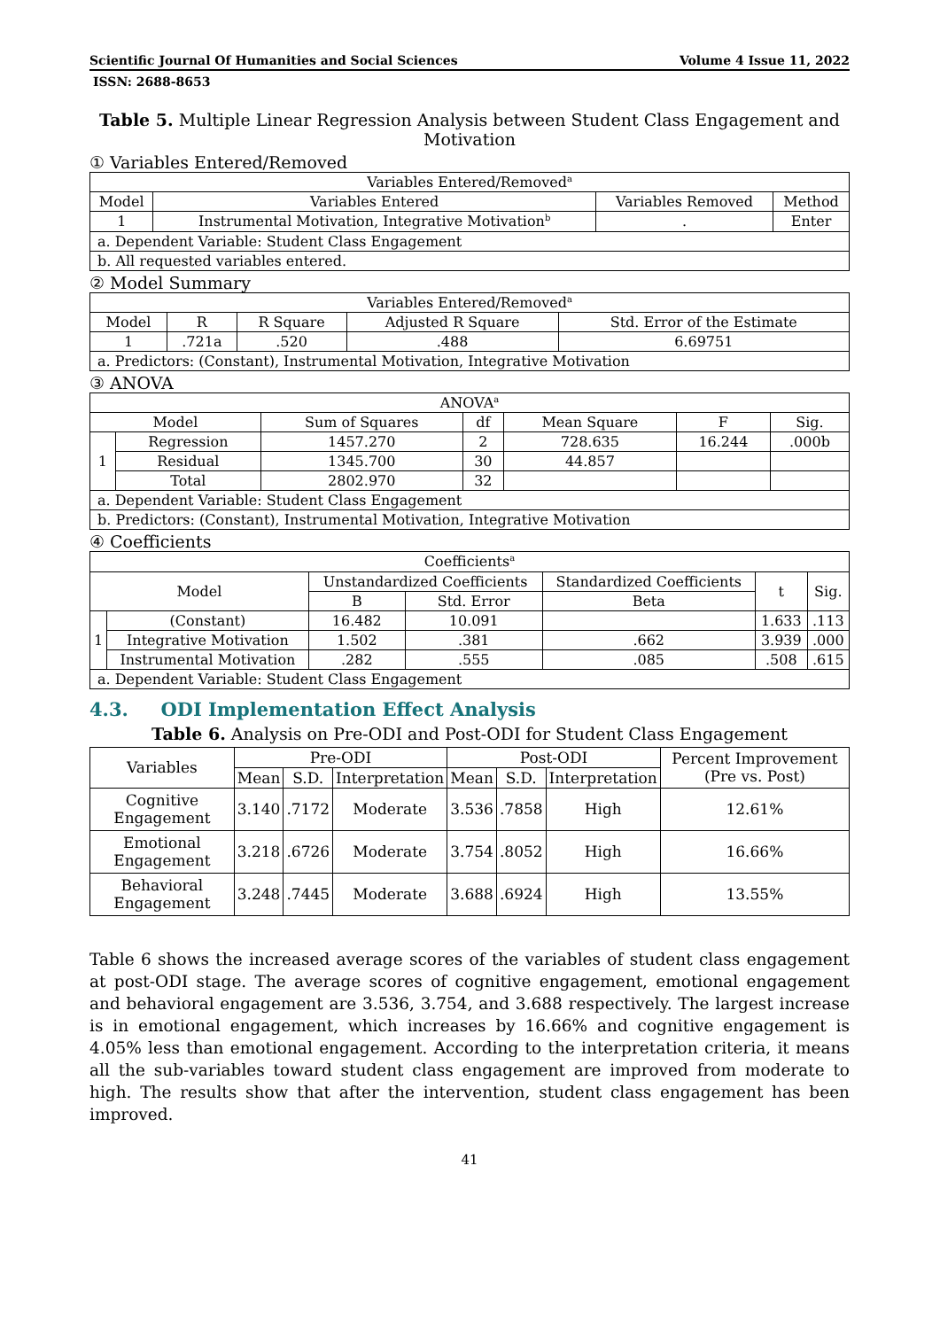Scientific Journal Of Humanities and Social Sciences Volume 4 Issue 11, 2022
ISSN: 2688-8653
Table 5. Multiple Linear Regression Analysis between Student Class Engagement and Motivation
① Variables Entered/Removed
| Variables Entered/Removed<sup>a</sup> | | | |
| --- | --- | --- | --- |
| Model | Variables Entered | Variables Removed | Method |
| 1 | Instrumental Motivation, Integrative Motivation<sup>b</sup> | . | Enter |
| a. Dependent Variable: Student Class Engagement | | | |
| b. All requested variables entered. | | | |
② Model Summary
| Variables Entered/Removed<sup>a</sup> | | | | |
| --- | --- | --- | --- | --- |
| Model | R | R Square | Adjusted R Square | Std. Error of the Estimate |
| 1 | .721a | .520 | .488 | 6.69751 |
| a. Predictors: (Constant), Instrumental Motivation, Integrative Motivation | | | | |
③ ANOVA
| ANOVA<sup>a</sup> | | | | | | |
| --- | --- | --- | --- | --- | --- | --- |
| Model | | Sum of Squares | df | Mean Square | F | Sig. |
| 1 | Regression | 1457.270 | 2 | 728.635 | 16.244 | .000b |
| | Residual | 1345.700 | 30 | 44.857 | | |
| | Total | 2802.970 | 32 | | | |
| a. Dependent Variable: Student Class Engagement | | | | | | |
| b. Predictors: (Constant), Instrumental Motivation, Integrative Motivation | | | | | | |
④ Coefficients
| Coefficients<sup>a</sup> | | | | | | |
| --- | --- | --- | --- | --- | --- | --- |
| Model | | Unstandardized Coefficients | | Standardized Coefficients | t | Sig. |
| | | B | Std. Error | Beta | | |
| 1 | (Constant) | 16.482 | 10.091 | | 1.633 | .113 |
| | Integrative Motivation | 1.502 | .381 | .662 | 3.939 | .000 |
| | Instrumental Motivation | .282 | .555 | .085 | .508 | .615 |
| a. Dependent Variable: Student Class Engagement | | | | | | |
4.3. ODI Implementation Effect Analysis
Table 6. Analysis on Pre-ODI and Post-ODI for Student Class Engagement
| Variables | Pre-ODI | | | Post-ODI | | | Percent Improvement (Pre vs. Post) |
| --- | --- | --- | --- | --- | --- | --- | --- |
| | Mean | S.D. | Interpretation | Mean | S.D. | Interpretation | |
| Cognitive Engagement | 3.140 | .7172 | Moderate | 3.536 | .7858 | High | 12.61% |
| Emotional Engagement | 3.218 | .6726 | Moderate | 3.754 | .8052 | High | 16.66% |
| Behavioral Engagement | 3.248 | .7445 | Moderate | 3.688 | .6924 | High | 13.55% |
Table 6 shows the increased average scores of the variables of student class engagement at post-ODI stage. The average scores of cognitive engagement, emotional engagement and behavioral engagement are 3.536, 3.754, and 3.688 respectively. The largest increase is in emotional engagement, which increases by 16.66% and cognitive engagement is 4.05% less than emotional engagement. According to the interpretation criteria, it means all the sub-variables toward student class engagement are improved from moderate to high. The results show that after the intervention, student class engagement has been improved.
41